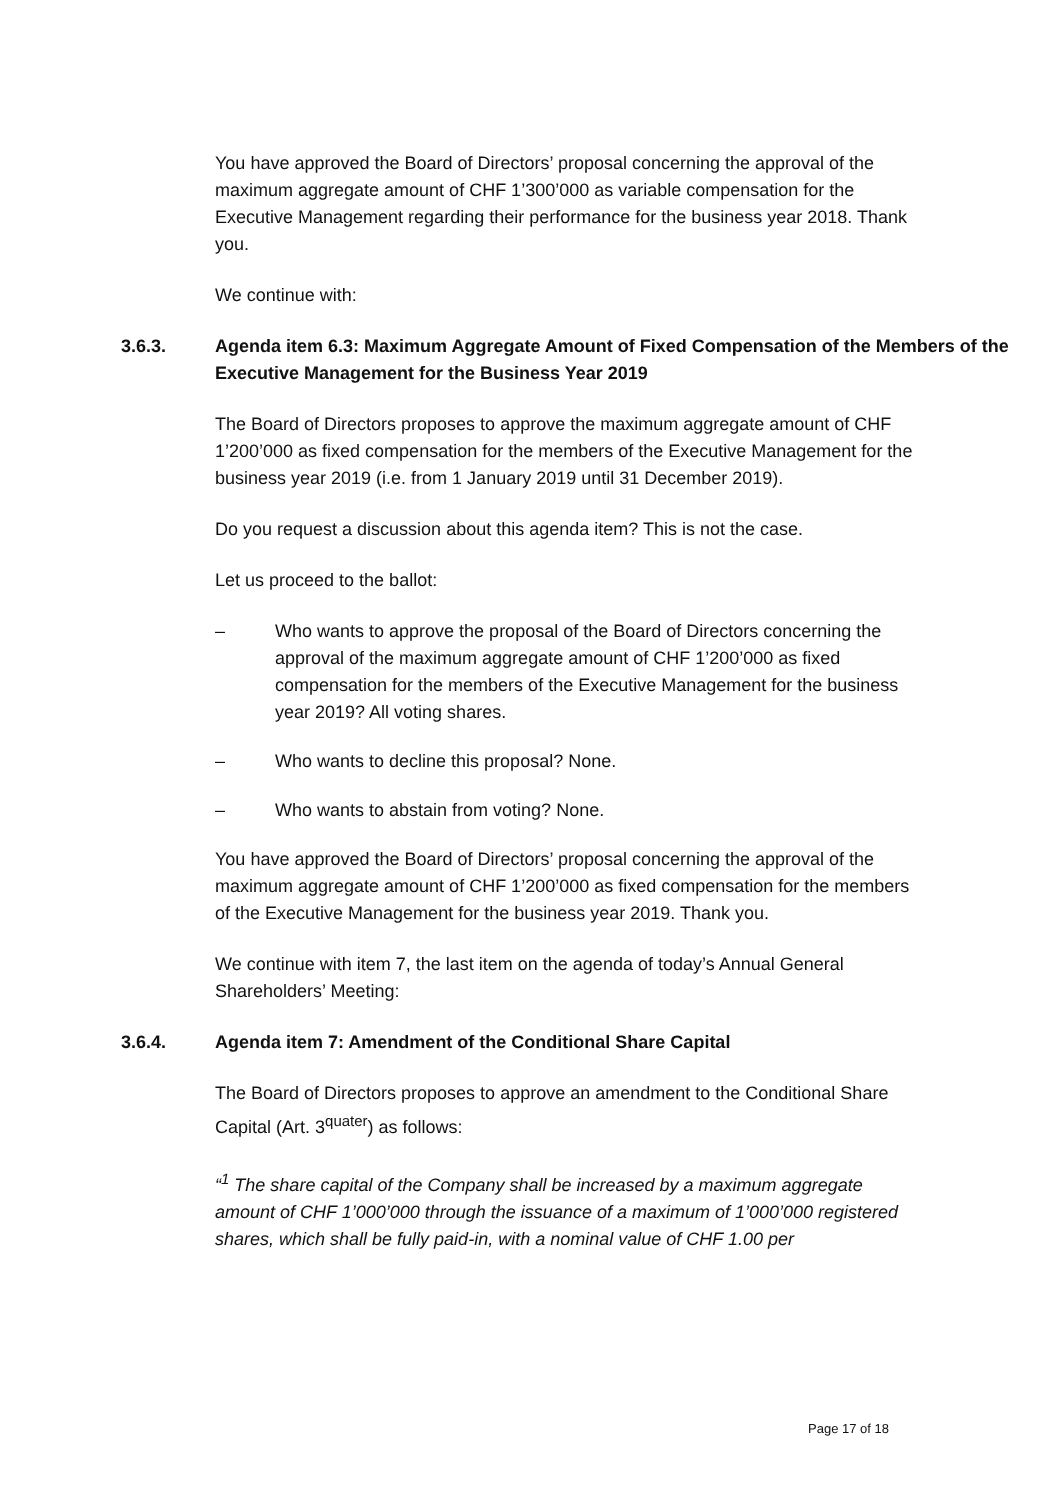You have approved the Board of Directors’ proposal concerning the approval of the maximum aggregate amount of CHF 1’300’000 as variable compensation for the Executive Management regarding their performance for the business year 2018. Thank you.
We continue with:
3.6.3. Agenda item 6.3: Maximum Aggregate Amount of Fixed Compensation of the Members of the Executive Management for the Business Year 2019
The Board of Directors proposes to approve the maximum aggregate amount of CHF 1’200’000 as fixed compensation for the members of the Executive Management for the business year 2019 (i.e. from 1 January 2019 until 31 December 2019).
Do you request a discussion about this agenda item? This is not the case.
Let us proceed to the ballot:
– Who wants to approve the proposal of the Board of Directors concerning the approval of the maximum aggregate amount of CHF 1’200’000 as fixed compensation for the members of the Executive Management for the business year 2019? All voting shares.
– Who wants to decline this proposal? None.
– Who wants to abstain from voting? None.
You have approved the Board of Directors’ proposal concerning the approval of the maximum aggregate amount of CHF 1’200’000 as fixed compensation for the members of the Executive Management for the business year 2019. Thank you.
We continue with item 7, the last item on the agenda of today’s Annual General Shareholders’ Meeting:
3.6.4. Agenda item 7: Amendment of the Conditional Share Capital
The Board of Directors proposes to approve an amendment to the Conditional Share Capital (Art. 3<sup>quater</sup>) as follows:
“<sup>1</sup> The share capital of the Company shall be increased by a maximum aggregate amount of CHF 1’000’000 through the issuance of a maximum of 1’000’000 registered shares, which shall be fully paid-in, with a nominal value of CHF 1.00 per
Page 17 of 18